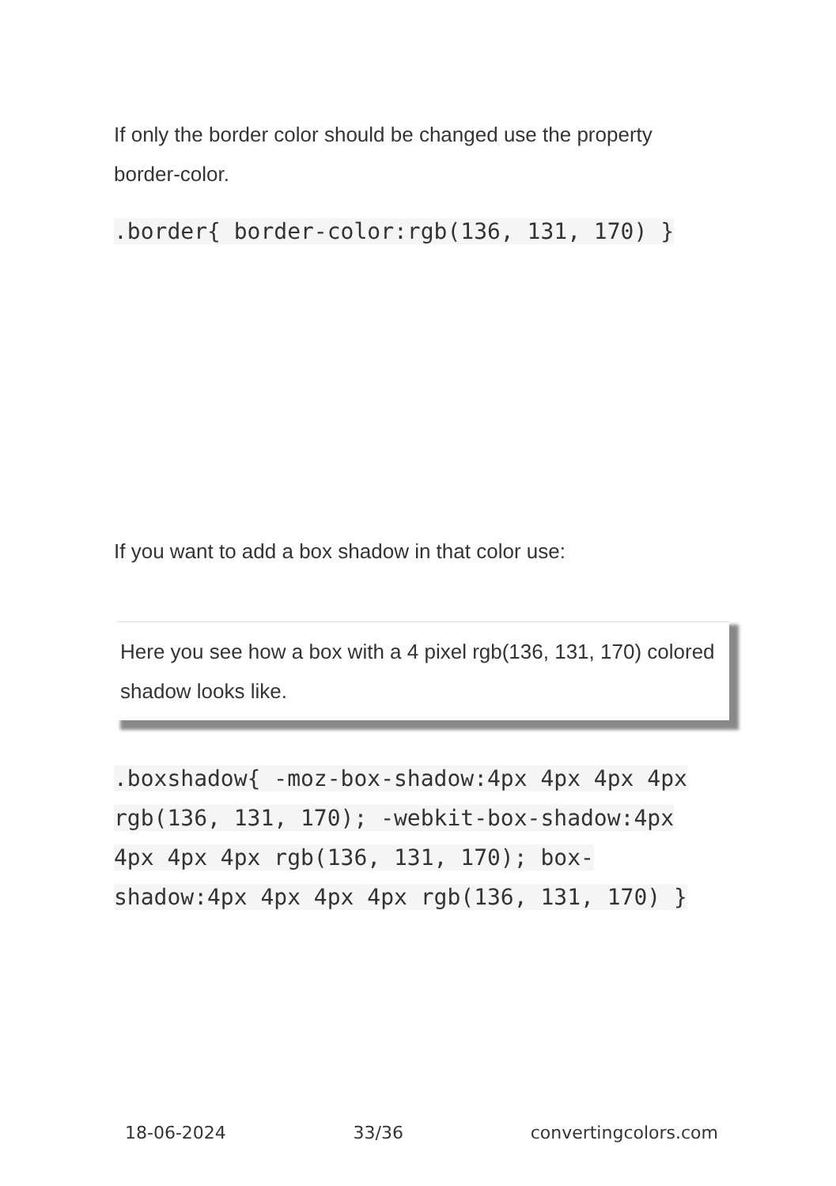If only the border color should be changed use the property border-color.
.border{ border-color:rgb(136, 131, 170) }
If you want to add a box shadow in that color use:
Here you see how a box with a 4 pixel rgb(136, 131, 170) colored shadow looks like.
.boxshadow{ -moz-box-shadow:4px 4px 4px 4px rgb(136, 131, 170); -webkit-box-shadow:4px 4px 4px 4px rgb(136, 131, 170); box-shadow:4px 4px 4px 4px rgb(136, 131, 170) }
18-06-2024 33/36 convertingcolors.com